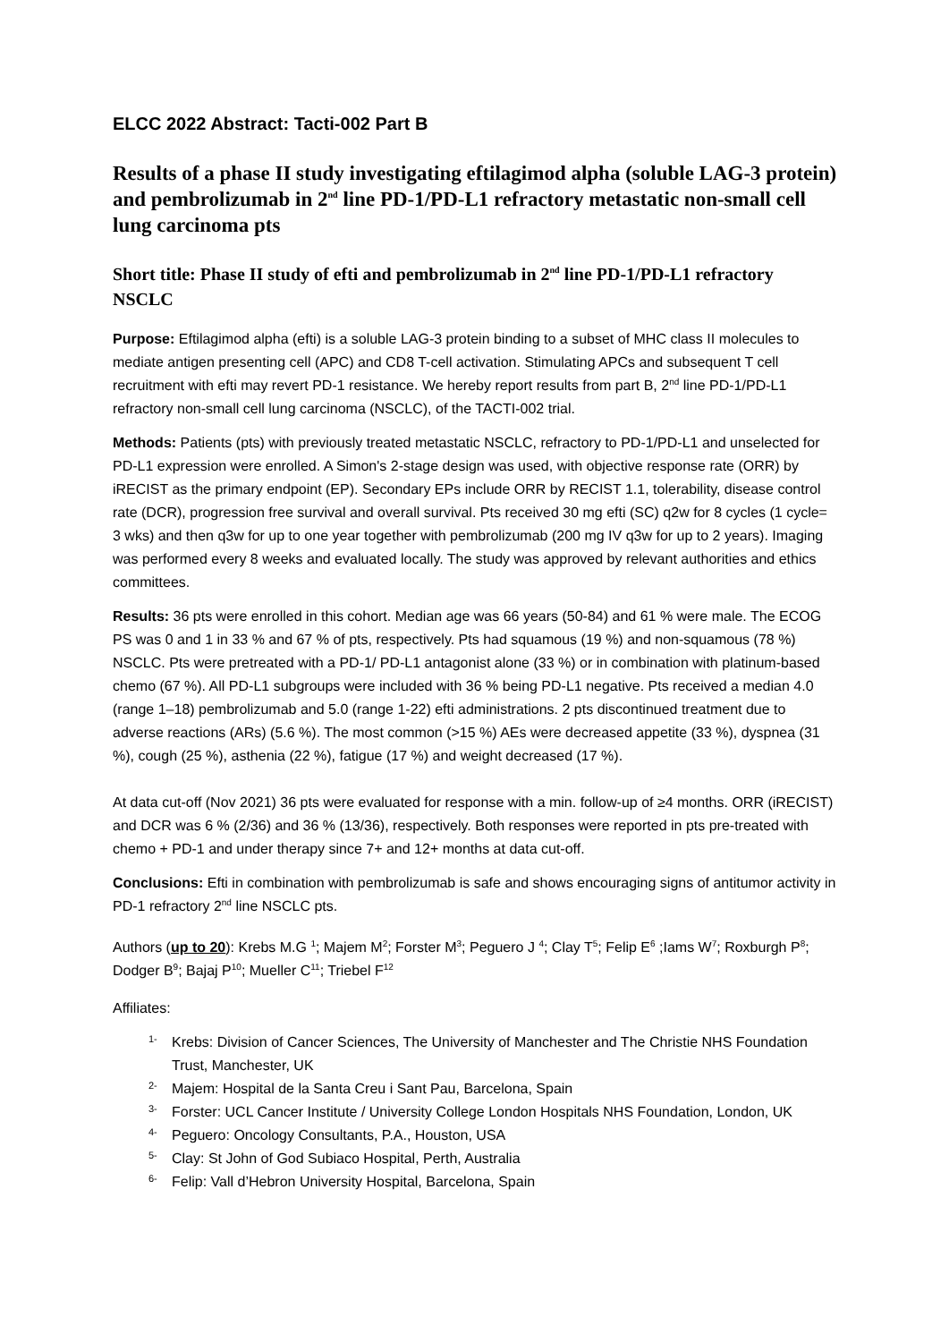ELCC 2022 Abstract: Tacti-002 Part B
Results of a phase II study investigating eftilagimod alpha (soluble LAG-3 protein) and pembrolizumab in 2<sup>nd</sup> line PD-1/PD-L1 refractory metastatic non-small cell lung carcinoma pts
Short title: Phase II study of efti and pembrolizumab in 2<sup>nd</sup> line PD-1/PD-L1 refractory NSCLC
Purpose: Eftilagimod alpha (efti) is a soluble LAG-3 protein binding to a subset of MHC class II molecules to mediate antigen presenting cell (APC) and CD8 T-cell activation. Stimulating APCs and subsequent T cell recruitment with efti may revert PD-1 resistance. We hereby report results from part B, 2<sup>nd</sup> line PD-1/PD-L1 refractory non-small cell lung carcinoma (NSCLC), of the TACTI-002 trial.
Methods: Patients (pts) with previously treated metastatic NSCLC, refractory to PD-1/PD-L1 and unselected for PD-L1 expression were enrolled. A Simon's 2-stage design was used, with objective response rate (ORR) by iRECIST as the primary endpoint (EP). Secondary EPs include ORR by RECIST 1.1, tolerability, disease control rate (DCR), progression free survival and overall survival. Pts received 30 mg efti (SC) q2w for 8 cycles (1 cycle= 3 wks) and then q3w for up to one year together with pembrolizumab (200 mg IV q3w for up to 2 years). Imaging was performed every 8 weeks and evaluated locally. The study was approved by relevant authorities and ethics committees.
Results: 36 pts were enrolled in this cohort. Median age was 66 years (50-84) and 61 % were male. The ECOG PS was 0 and 1 in 33 % and 67 % of pts, respectively. Pts had squamous (19 %) and non-squamous (78 %) NSCLC. Pts were pretreated with a PD-1/ PD-L1 antagonist alone (33 %) or in combination with platinum-based chemo (67 %). All PD-L1 subgroups were included with 36 % being PD-L1 negative. Pts received a median 4.0 (range 1–18) pembrolizumab and 5.0 (range 1-22) efti administrations. 2 pts discontinued treatment due to adverse reactions (ARs) (5.6 %). The most common (>15 %) AEs were decreased appetite (33 %), dyspnea (31 %), cough (25 %), asthenia (22 %), fatigue (17 %) and weight decreased (17 %).
At data cut-off (Nov 2021) 36 pts were evaluated for response with a min. follow-up of ≥4 months. ORR (iRECIST) and DCR was 6 % (2/36) and 36 % (13/36), respectively. Both responses were reported in pts pre-treated with chemo + PD-1 and under therapy since 7+ and 12+ months at data cut-off.
Conclusions: Efti in combination with pembrolizumab is safe and shows encouraging signs of antitumor activity in PD-1 refractory 2<sup>nd</sup> line NSCLC pts.
Authors (up to 20): Krebs M.G <sup>1</sup>; Majem M<sup>2</sup>; Forster M<sup>3</sup>; Peguero J <sup>4</sup>; Clay T<sup>5</sup>; Felip E<sup>6</sup> ;Iams W<sup>7</sup>; Roxburgh P<sup>8</sup>; Dodger B<sup>9</sup>; Bajaj P<sup>10</sup>; Mueller C<sup>11</sup>; Triebel F<sup>12</sup>
Affiliates:
1- Krebs: Division of Cancer Sciences, The University of Manchester and The Christie NHS Foundation Trust, Manchester, UK
2- Majem: Hospital de la Santa Creu i Sant Pau, Barcelona, Spain
3- Forster: UCL Cancer Institute / University College London Hospitals NHS Foundation, London, UK
4- Peguero: Oncology Consultants, P.A., Houston, USA
5- Clay: St John of God Subiaco Hospital, Perth, Australia
6- Felip: Vall d’Hebron University Hospital, Barcelona, Spain